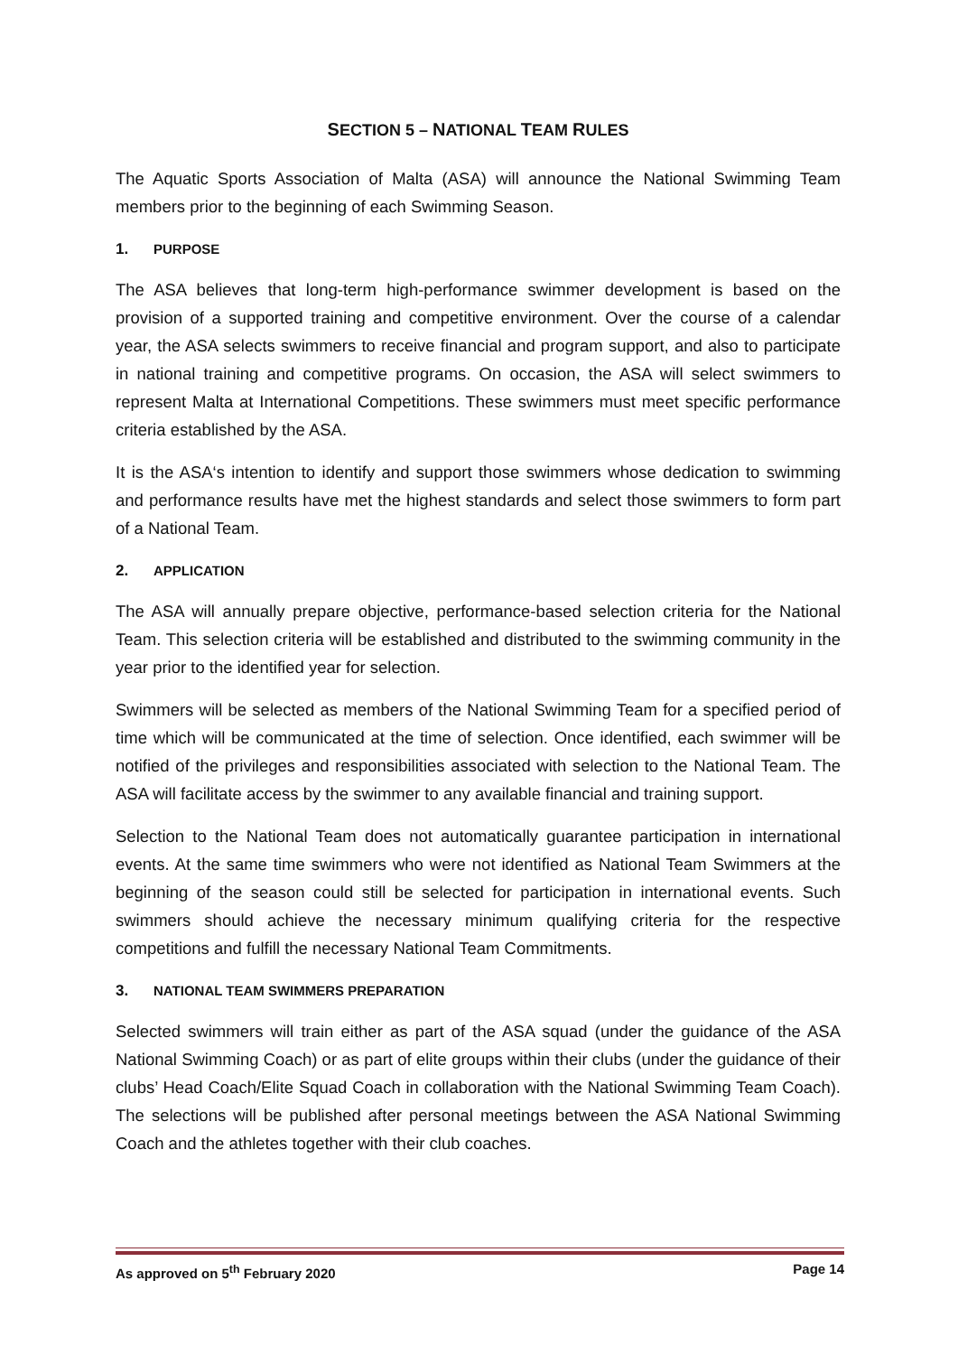SECTION 5 – NATIONAL TEAM RULES
The Aquatic Sports Association of Malta (ASA) will announce the National Swimming Team members prior to the beginning of each Swimming Season.
1. PURPOSE
The ASA believes that long-term high-performance swimmer development is based on the provision of a supported training and competitive environment. Over the course of a calendar year, the ASA selects swimmers to receive financial and program support, and also to participate in national training and competitive programs. On occasion, the ASA will select swimmers to represent Malta at International Competitions. These swimmers must meet specific performance criteria established by the ASA.
It is the ASA‘s intention to identify and support those swimmers whose dedication to swimming and performance results have met the highest standards and select those swimmers to form part of a National Team.
2. APPLICATION
The ASA will annually prepare objective, performance-based selection criteria for the National Team. This selection criteria will be established and distributed to the swimming community in the year prior to the identified year for selection.
Swimmers will be selected as members of the National Swimming Team for a specified period of time which will be communicated at the time of selection. Once identified, each swimmer will be notified of the privileges and responsibilities associated with selection to the National Team. The ASA will facilitate access by the swimmer to any available financial and training support.
Selection to the National Team does not automatically guarantee participation in international events. At the same time swimmers who were not identified as National Team Swimmers at the beginning of the season could still be selected for participation in international events. Such swimmers should achieve the necessary minimum qualifying criteria for the respective competitions and fulfill the necessary National Team Commitments.
3. NATIONAL TEAM SWIMMERS PREPARATION
Selected swimmers will train either as part of the ASA squad (under the guidance of the ASA National Swimming Coach) or as part of elite groups within their clubs (under the guidance of their clubs’ Head Coach/Elite Squad Coach in collaboration with the National Swimming Team Coach). The selections will be published after personal meetings between the ASA National Swimming Coach and the athletes together with their club coaches.
As approved on 5<sup>th</sup> February 2020 Page 14